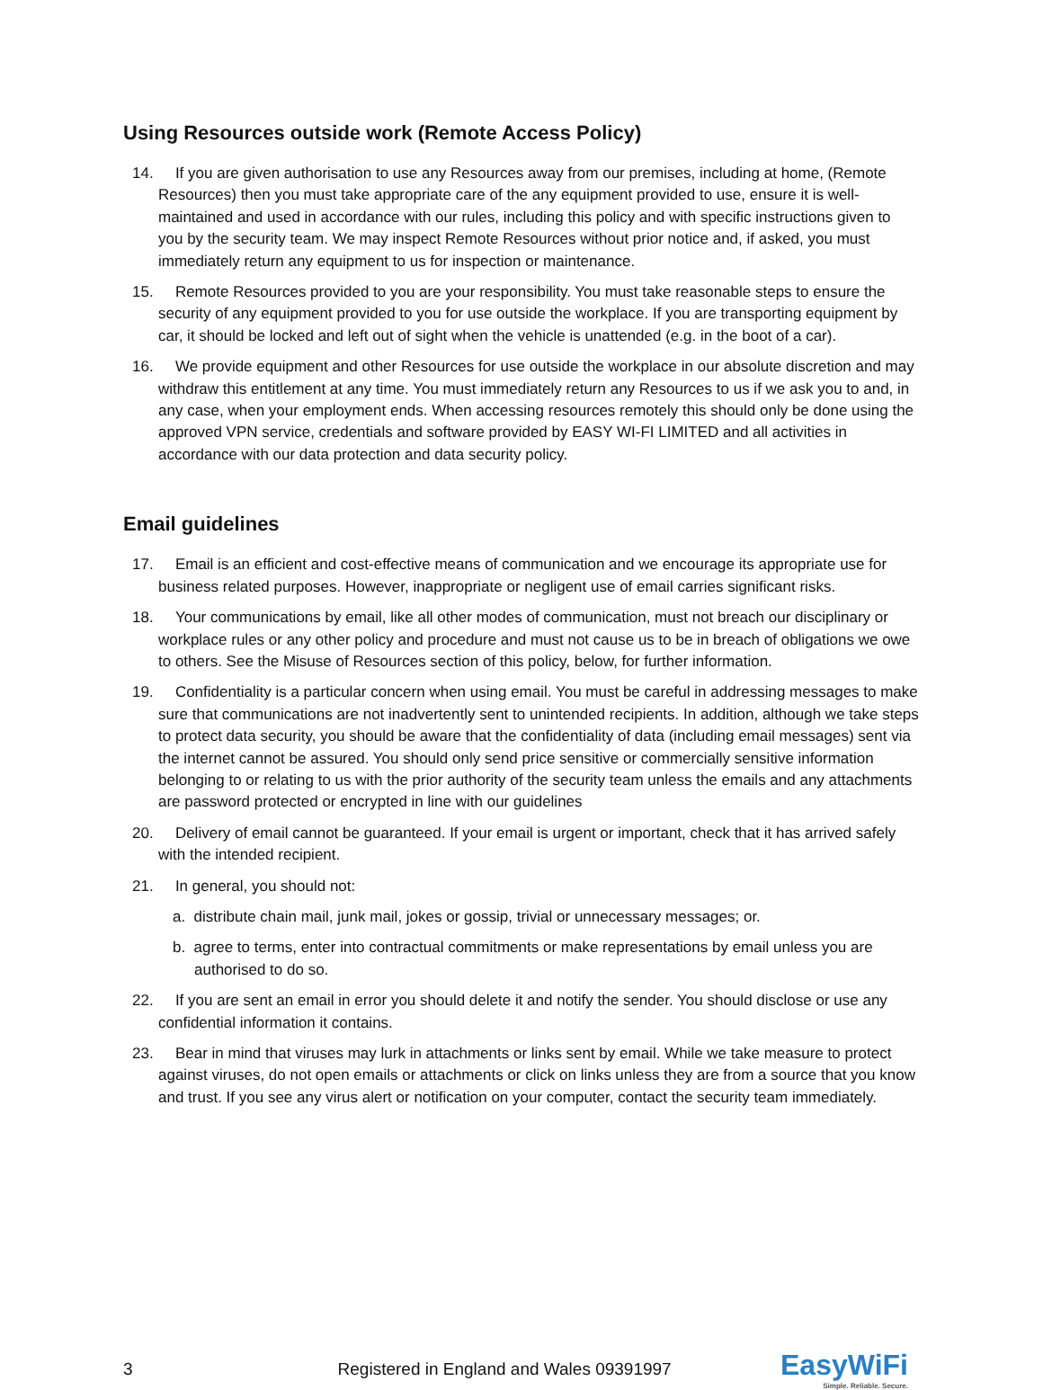Using Resources outside work (Remote Access Policy)
14. If you are given authorisation to use any Resources away from our premises, including at home, (Remote Resources) then you must take appropriate care of the any equipment provided to use, ensure it is well-maintained and used in accordance with our rules, including this policy and with specific instructions given to you by the security team. We may inspect Remote Resources without prior notice and, if asked, you must immediately return any equipment to us for inspection or maintenance.
15. Remote Resources provided to you are your responsibility. You must take reasonable steps to ensure the security of any equipment provided to you for use outside the workplace. If you are transporting equipment by car, it should be locked and left out of sight when the vehicle is unattended (e.g. in the boot of a car).
16. We provide equipment and other Resources for use outside the workplace in our absolute discretion and may withdraw this entitlement at any time. You must immediately return any Resources to us if we ask you to and, in any case, when your employment ends. When accessing resources remotely this should only be done using the approved VPN service, credentials and software provided by EASY WI-FI LIMITED and all activities in accordance with our data protection and data security policy.
Email guidelines
17. Email is an efficient and cost-effective means of communication and we encourage its appropriate use for business related purposes. However, inappropriate or negligent use of email carries significant risks.
18. Your communications by email, like all other modes of communication, must not breach our disciplinary or workplace rules or any other policy and procedure and must not cause us to be in breach of obligations we owe to others. See the Misuse of Resources section of this policy, below, for further information.
19. Confidentiality is a particular concern when using email. You must be careful in addressing messages to make sure that communications are not inadvertently sent to unintended recipients. In addition, although we take steps to protect data security, you should be aware that the confidentiality of data (including email messages) sent via the internet cannot be assured. You should only send price sensitive or commercially sensitive information belonging to or relating to us with the prior authority of the security team unless the emails and any attachments are password protected or encrypted in line with our guidelines
20. Delivery of email cannot be guaranteed. If your email is urgent or important, check that it has arrived safely with the intended recipient.
21. In general, you should not:
a. distribute chain mail, junk mail, jokes or gossip, trivial or unnecessary messages; or.
b. agree to terms, enter into contractual commitments or make representations by email unless you are authorised to do so.
22. If you are sent an email in error you should delete it and notify the sender. You should disclose or use any confidential information it contains.
23. Bear in mind that viruses may lurk in attachments or links sent by email. While we take measure to protect against viruses, do not open emails or attachments or click on links unless they are from a source that you know and trust. If you see any virus alert or notification on your computer, contact the security team immediately.
3 Registered in England and Wales 09391997
EasyWiFi
Simple. Reliable. Secure.